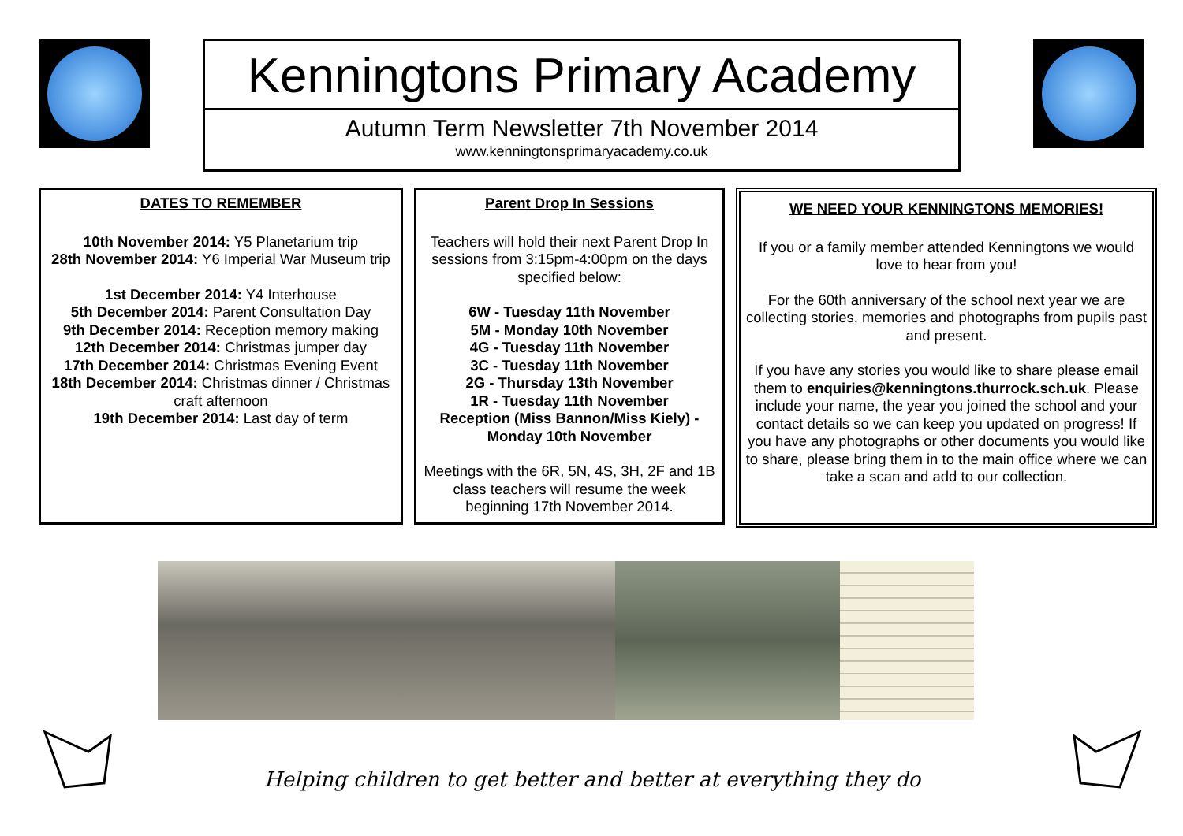Kenningtons Primary Academy
Autumn Term Newsletter 7th November 2014
www.kenningtonsprimaryacademy.co.uk
DATES TO REMEMBER
10th November 2014: Y5 Planetarium trip
28th November 2014: Y6 Imperial War Museum trip
1st December 2014: Y4 Interhouse
5th December 2014: Parent Consultation Day
9th December 2014: Reception memory making
12th December 2014: Christmas jumper day
17th December 2014: Christmas Evening Event
18th December 2014: Christmas dinner / Christmas craft afternoon
19th December 2014: Last day of term
Parent Drop In Sessions
Teachers will hold their next Parent Drop In sessions from 3:15pm-4:00pm on the days specified below:
6W - Tuesday 11th November
5M - Monday 10th November
4G - Tuesday 11th November
3C - Tuesday 11th November
2G - Thursday 13th November
1R - Tuesday 11th November
Reception (Miss Bannon/Miss Kiely) - Monday 10th November
Meetings with the 6R, 5N, 4S, 3H, 2F and 1B class teachers will resume the week beginning 17th November 2014.
WE NEED YOUR KENNINGTONS MEMORIES!
If you or a family member attended Kenningtons we would love to hear from you!
For the 60th anniversary of the school next year we are collecting stories, memories and photographs from pupils past and present.
If you have any stories you would like to share please email them to enquiries@kenningtons.thurrock.sch.uk. Please include your name, the year you joined the school and your contact details so we can keep you updated on progress! If you have any photographs or other documents you would like to share, please bring them in to the main office where we can take a scan and add to our collection.
Helping children to get better and better at everything they do